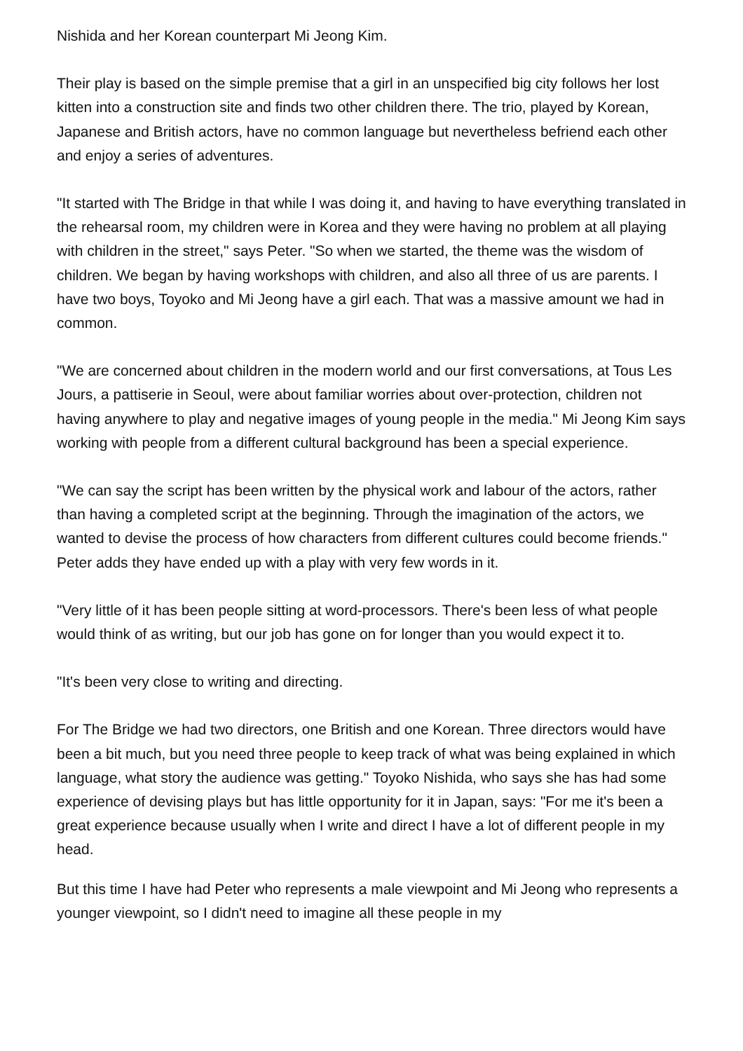Nishida and her Korean counterpart Mi Jeong Kim.
Their play is based on the simple premise that a girl in an unspecified big city follows her lost kitten into a construction site and finds two other children there. The trio, played by Korean, Japanese and British actors, have no common language but nevertheless befriend each other and enjoy a series of adventures.
"It started with The Bridge in that while I was doing it, and having to have everything translated in the rehearsal room, my children were in Korea and they were having no problem at all playing with children in the street," says Peter. "So when we started, the theme was the wisdom of children. We began by having workshops with children, and also all three of us are parents. I have two boys, Toyoko and Mi Jeong have a girl each. That was a massive amount we had in common.
"We are concerned about children in the modern world and our first conversations, at Tous Les Jours, a pattiserie in Seoul, were about familiar worries about over-protection, children not having anywhere to play and negative images of young people in the media." Mi Jeong Kim says working with people from a different cultural background has been a special experience.
"We can say the script has been written by the physical work and labour of the actors, rather than having a completed script at the beginning. Through the imagination of the actors, we wanted to devise the process of how characters from different cultures could become friends." Peter adds they have ended up with a play with very few words in it.
"Very little of it has been people sitting at word-processors. There's been less of what people would think of as writing, but our job has gone on for longer than you would expect it to.
"It's been very close to writing and directing.
For The Bridge we had two directors, one British and one Korean. Three directors would have been a bit much, but you need three people to keep track of what was being explained in which language, what story the audience was getting." Toyoko Nishida, who says she has had some experience of devising plays but has little opportunity for it in Japan, says: "For me it's been a great experience because usually when I write and direct I have a lot of different people in my head.
But this time I have had Peter who represents a male viewpoint and Mi Jeong who represents a younger viewpoint, so I didn't need to imagine all these people in my